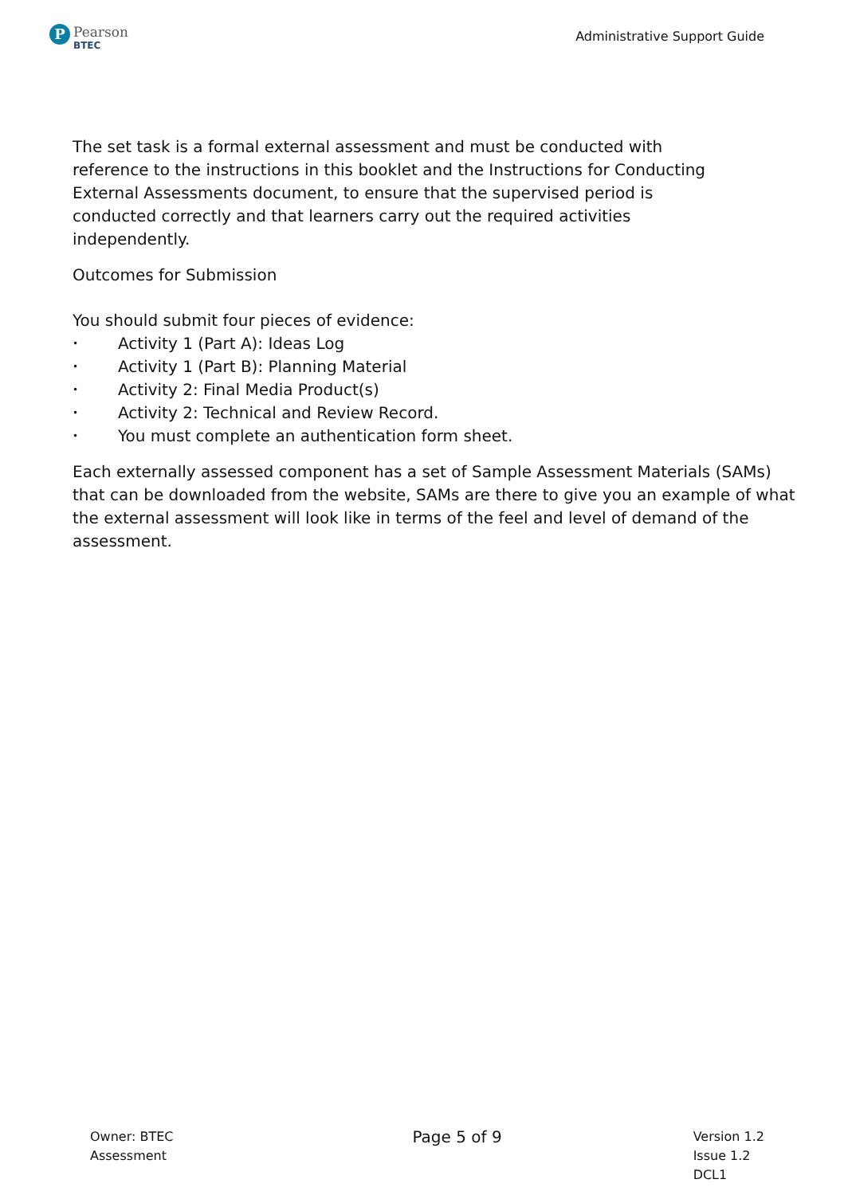P
Pearson
BTEC
Administrative Support Guide
The set task is a formal external assessment and must be conducted with reference to the instructions in this booklet and the Instructions for Conducting External Assessments document, to ensure that the supervised period is conducted correctly and that learners carry out the required activities independently.
Outcomes for Submission
You should submit four pieces of evidence:
• Activity 1 (Part A): Ideas Log
• Activity 1 (Part B): Planning Material
• Activity 2: Final Media Product(s)
• Activity 2: Technical and Review Record.
• You must complete an authentication form sheet.
Each externally assessed component has a set of Sample Assessment Materials (SAMs) that can be downloaded from the website, SAMs are there to give you an example of what the external assessment will look like in terms of the feel and level of demand of the assessment.
Owner: BTEC
Assessment
Page 5 of 9
Version 1.2
Issue 1.2
DCL1